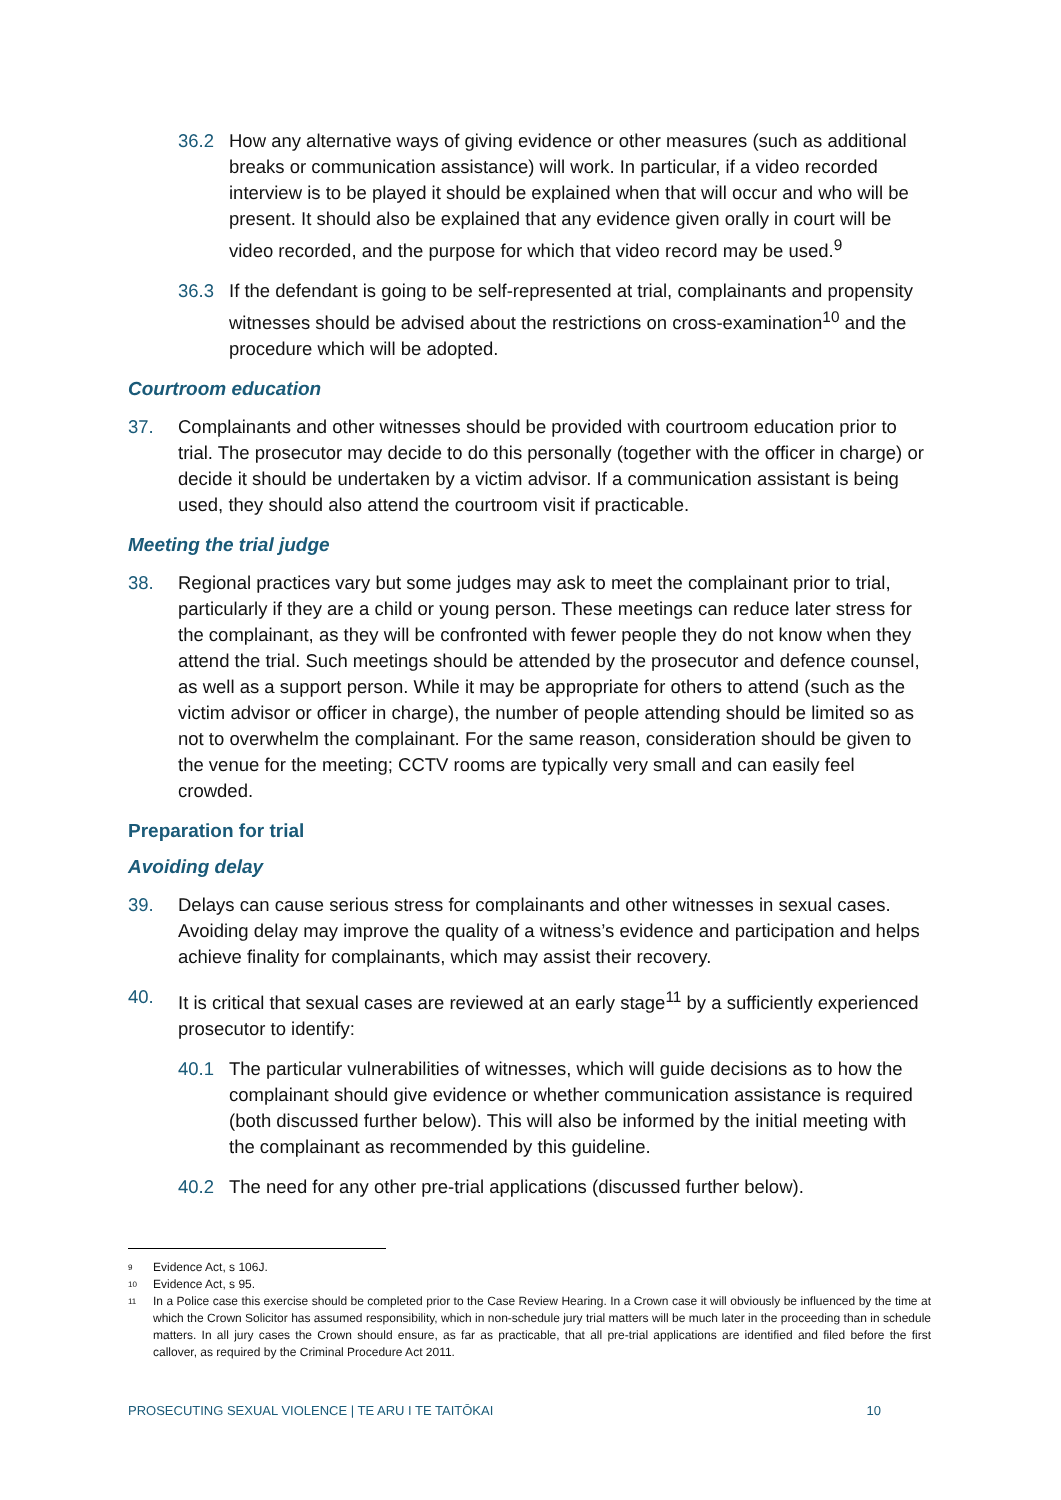36.2 How any alternative ways of giving evidence or other measures (such as additional breaks or communication assistance) will work. In particular, if a video recorded interview is to be played it should be explained when that will occur and who will be present. It should also be explained that any evidence given orally in court will be video recorded, and the purpose for which that video record may be used.<sup>9</sup>
36.3 If the defendant is going to be self-represented at trial, complainants and propensity witnesses should be advised about the restrictions on cross-examination<sup>10</sup> and the procedure which will be adopted.
Courtroom education
37. Complainants and other witnesses should be provided with courtroom education prior to trial. The prosecutor may decide to do this personally (together with the officer in charge) or decide it should be undertaken by a victim advisor. If a communication assistant is being used, they should also attend the courtroom visit if practicable.
Meeting the trial judge
38. Regional practices vary but some judges may ask to meet the complainant prior to trial, particularly if they are a child or young person. These meetings can reduce later stress for the complainant, as they will be confronted with fewer people they do not know when they attend the trial. Such meetings should be attended by the prosecutor and defence counsel, as well as a support person. While it may be appropriate for others to attend (such as the victim advisor or officer in charge), the number of people attending should be limited so as not to overwhelm the complainant. For the same reason, consideration should be given to the venue for the meeting; CCTV rooms are typically very small and can easily feel crowded.
Preparation for trial
Avoiding delay
39. Delays can cause serious stress for complainants and other witnesses in sexual cases. Avoiding delay may improve the quality of a witness’s evidence and participation and helps achieve finality for complainants, which may assist their recovery.
40. It is critical that sexual cases are reviewed at an early stage<sup>11</sup> by a sufficiently experienced prosecutor to identify:
40.1 The particular vulnerabilities of witnesses, which will guide decisions as to how the complainant should give evidence or whether communication assistance is required (both discussed further below). This will also be informed by the initial meeting with the complainant as recommended by this guideline.
40.2 The need for any other pre-trial applications (discussed further below).
9 Evidence Act, s 106J.
10 Evidence Act, s 95.
11 In a Police case this exercise should be completed prior to the Case Review Hearing. In a Crown case it will obviously be influenced by the time at which the Crown Solicitor has assumed responsibility, which in non-schedule jury trial matters will be much later in the proceeding than in schedule matters. In all jury cases the Crown should ensure, as far as practicable, that all pre-trial applications are identified and filed before the first callover, as required by the Criminal Procedure Act 2011.
PROSECUTING SEXUAL VIOLENCE | TE ARU I TE TAITŌKAI 10